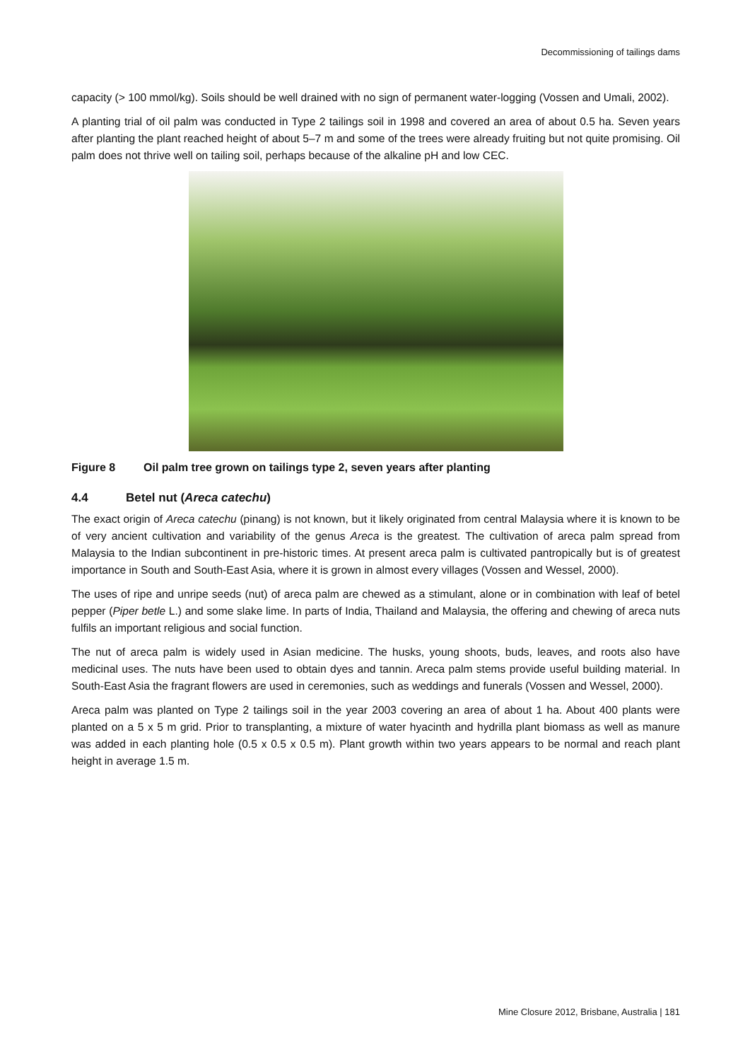Decommissioning of tailings dams
capacity (> 100 mmol/kg). Soils should be well drained with no sign of permanent water-logging (Vossen and Umali, 2002).
A planting trial of oil palm was conducted in Type 2 tailings soil in 1998 and covered an area of about 0.5 ha. Seven years after planting the plant reached height of about 5–7 m and some of the trees were already fruiting but not quite promising. Oil palm does not thrive well on tailing soil, perhaps because of the alkaline pH and low CEC.
Figure 8 Oil palm tree grown on tailings type 2, seven years after planting
4.4 Betel nut (Areca catechu)
The exact origin of Areca catechu (pinang) is not known, but it likely originated from central Malaysia where it is known to be of very ancient cultivation and variability of the genus Areca is the greatest. The cultivation of areca palm spread from Malaysia to the Indian subcontinent in pre-historic times. At present areca palm is cultivated pantropically but is of greatest importance in South and South-East Asia, where it is grown in almost every villages (Vossen and Wessel, 2000).
The uses of ripe and unripe seeds (nut) of areca palm are chewed as a stimulant, alone or in combination with leaf of betel pepper (Piper betle L.) and some slake lime. In parts of India, Thailand and Malaysia, the offering and chewing of areca nuts fulfils an important religious and social function.
The nut of areca palm is widely used in Asian medicine. The husks, young shoots, buds, leaves, and roots also have medicinal uses. The nuts have been used to obtain dyes and tannin. Areca palm stems provide useful building material. In South-East Asia the fragrant flowers are used in ceremonies, such as weddings and funerals (Vossen and Wessel, 2000).
Areca palm was planted on Type 2 tailings soil in the year 2003 covering an area of about 1 ha. About 400 plants were planted on a 5 x 5 m grid. Prior to transplanting, a mixture of water hyacinth and hydrilla plant biomass as well as manure was added in each planting hole (0.5 x 0.5 x 0.5 m). Plant growth within two years appears to be normal and reach plant height in average 1.5 m.
Mine Closure 2012, Brisbane, Australia | 181